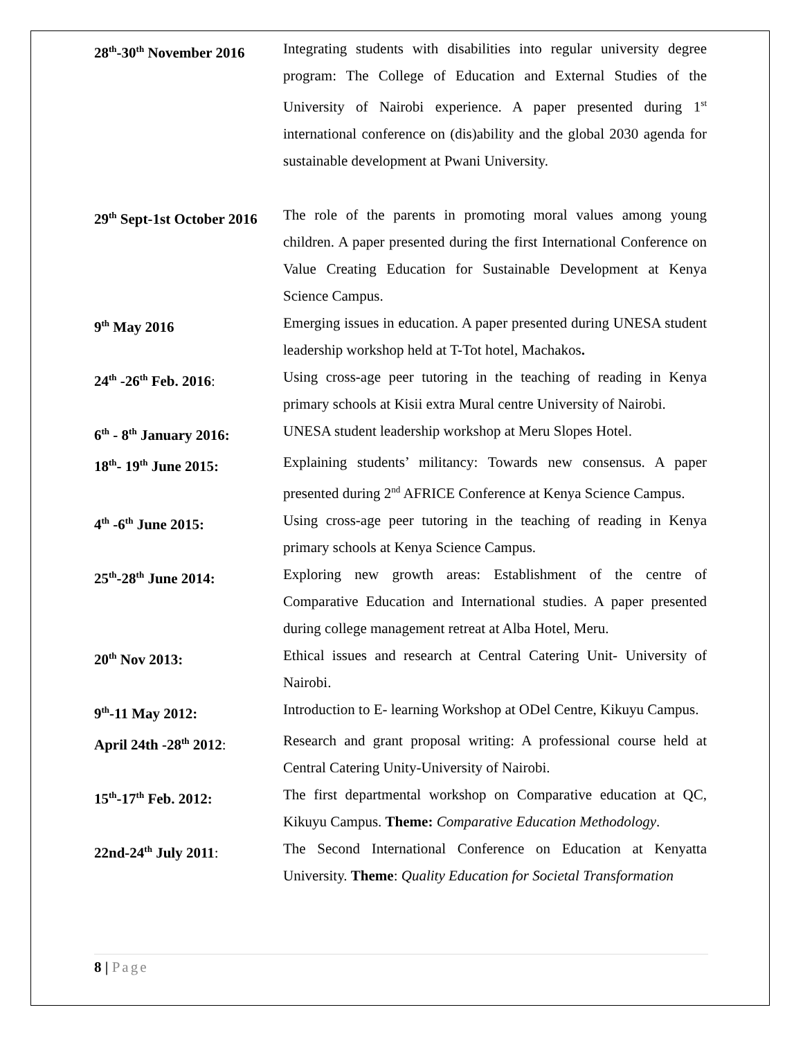28<sup>th</sup>-30<sup>th</sup> November 2016
Integrating students with disabilities into regular university degree program: The College of Education and External Studies of the University of Nairobi experience. A paper presented during 1<sup>st</sup> international conference on (dis)ability and the global 2030 agenda for sustainable development at Pwani University.
29<sup>th</sup> Sept-1st October 2016
The role of the parents in promoting moral values among young children. A paper presented during the first International Conference on Value Creating Education for Sustainable Development at Kenya Science Campus.
9<sup>th</sup> May 2016 Emerging issues in education. A paper presented during UNESA student leadership workshop held at T-Tot hotel, Machakos.
24<sup>th</sup> -26<sup>th</sup> Feb. 2016: Using cross-age peer tutoring in the teaching of reading in Kenya primary schools at Kisii extra Mural centre University of Nairobi.
6<sup>th</sup> - 8<sup>th</sup> January 2016:
UNESA student leadership workshop at Meru Slopes Hotel.
18<sup>th</sup>- 19<sup>th</sup> June 2015: Explaining students’ militancy: Towards new consensus. A paper presented during 2<sup>nd</sup> AFRICE Conference at Kenya Science Campus.
4<sup>th</sup> -6<sup>th</sup> June 2015: Using cross-age peer tutoring in the teaching of reading in Kenya primary schools at Kenya Science Campus.
25<sup>th</sup>-28<sup>th</sup> June 2014: Exploring new growth areas: Establishment of the centre of Comparative Education and International studies. A paper presented during college management retreat at Alba Hotel, Meru.
20<sup>th</sup> Nov 2013: Ethical issues and research at Central Catering Unit- University of Nairobi.
9<sup>th</sup>-11 May 2012: Introduction to E- learning Workshop at ODel Centre, Kikuyu Campus.
April 24th -28<sup>th</sup> 2012:
Research and grant proposal writing: A professional course held at Central Catering Unity-University of Nairobi.
15<sup>th</sup>-17<sup>th</sup> Feb. 2012: The first departmental workshop on Comparative education at QC, Kikuyu Campus. Theme: Comparative Education Methodology.
22nd-24<sup>th</sup> July 2011: The Second International Conference on Education at Kenyatta University. Theme: Quality Education for Societal Transformation
8 | Page